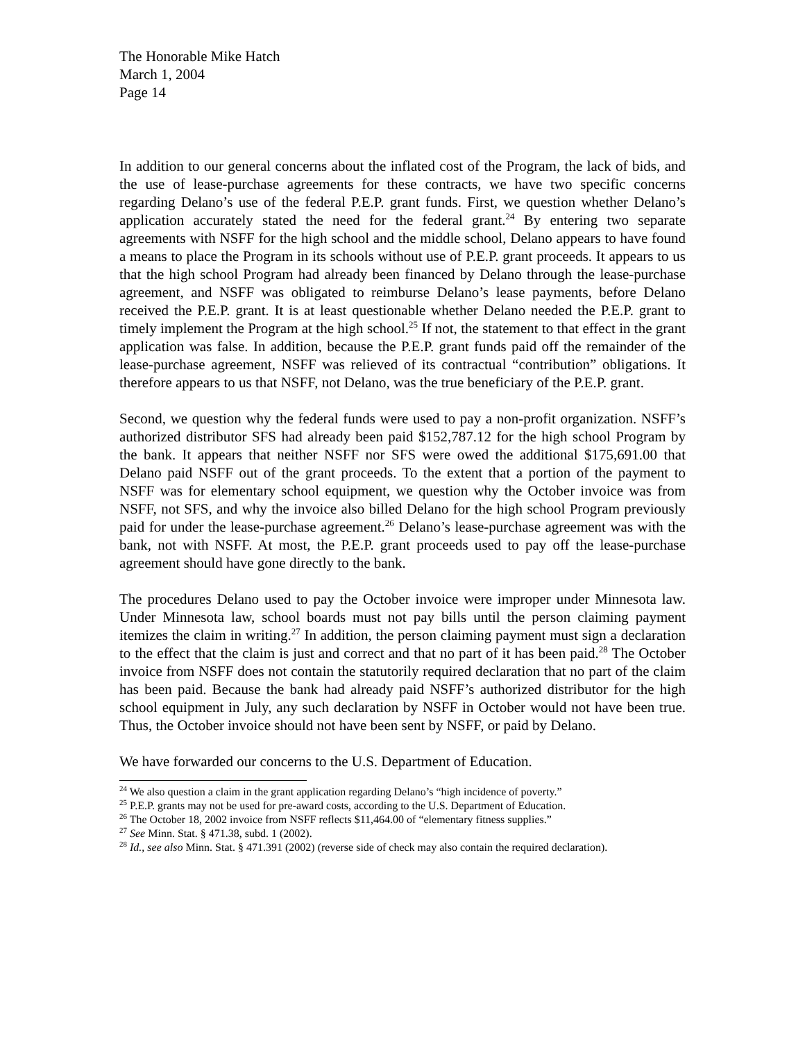The Honorable Mike Hatch
March 1, 2004
Page 14
In addition to our general concerns about the inflated cost of the Program, the lack of bids, and the use of lease-purchase agreements for these contracts, we have two specific concerns regarding Delano’s use of the federal P.E.P. grant funds. First, we question whether Delano’s application accurately stated the need for the federal grant.<sup>24</sup> By entering two separate agreements with NSFF for the high school and the middle school, Delano appears to have found a means to place the Program in its schools without use of P.E.P. grant proceeds. It appears to us that the high school Program had already been financed by Delano through the lease-purchase agreement, and NSFF was obligated to reimburse Delano’s lease payments, before Delano received the P.E.P. grant. It is at least questionable whether Delano needed the P.E.P. grant to timely implement the Program at the high school.<sup>25</sup> If not, the statement to that effect in the grant application was false. In addition, because the P.E.P. grant funds paid off the remainder of the lease-purchase agreement, NSFF was relieved of its contractual “contribution” obligations. It therefore appears to us that NSFF, not Delano, was the true beneficiary of the P.E.P. grant.
Second, we question why the federal funds were used to pay a non-profit organization. NSFF’s authorized distributor SFS had already been paid $152,787.12 for the high school Program by the bank. It appears that neither NSFF nor SFS were owed the additional $175,691.00 that Delano paid NSFF out of the grant proceeds. To the extent that a portion of the payment to NSFF was for elementary school equipment, we question why the October invoice was from NSFF, not SFS, and why the invoice also billed Delano for the high school Program previously paid for under the lease-purchase agreement.<sup>26</sup> Delano’s lease-purchase agreement was with the bank, not with NSFF. At most, the P.E.P. grant proceeds used to pay off the lease-purchase agreement should have gone directly to the bank.
The procedures Delano used to pay the October invoice were improper under Minnesota law. Under Minnesota law, school boards must not pay bills until the person claiming payment itemizes the claim in writing.<sup>27</sup> In addition, the person claiming payment must sign a declaration to the effect that the claim is just and correct and that no part of it has been paid.<sup>28</sup> The October invoice from NSFF does not contain the statutorily required declaration that no part of the claim has been paid. Because the bank had already paid NSFF’s authorized distributor for the high school equipment in July, any such declaration by NSFF in October would not have been true. Thus, the October invoice should not have been sent by NSFF, or paid by Delano.
We have forwarded our concerns to the U.S. Department of Education.
<sup>24</sup> We also question a claim in the grant application regarding Delano’s “high incidence of poverty.”
<sup>25</sup> P.E.P. grants may not be used for pre-award costs, according to the U.S. Department of Education.
<sup>26</sup> The October 18, 2002 invoice from NSFF reflects $11,464.00 of “elementary fitness supplies.”
<sup>27</sup> See Minn. Stat. § 471.38, subd. 1 (2002).
<sup>28</sup> Id., see also Minn. Stat. § 471.391 (2002) (reverse side of check may also contain the required declaration).